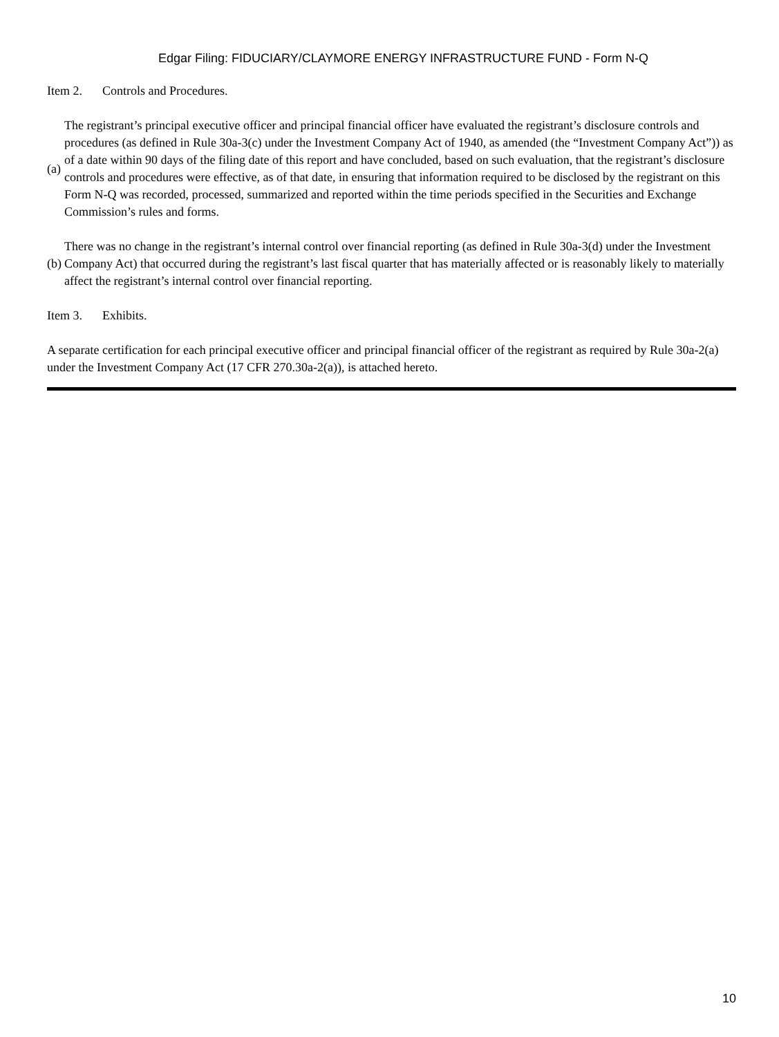Edgar Filing: FIDUCIARY/CLAYMORE ENERGY INFRASTRUCTURE FUND - Form N-Q
Item 2. Controls and Procedures.
(a)
The registrant’s principal executive officer and principal financial officer have evaluated the registrant’s disclosure controls and procedures (as defined in Rule 30a-3(c) under the Investment Company Act of 1940, as amended (the “Investment Company Act”)) as of a date within 90 days of the filing date of this report and have concluded, based on such evaluation, that the registrant’s disclosure controls and procedures were effective, as of that date, in ensuring that information required to be disclosed by the registrant on this Form N-Q was recorded, processed, summarized and reported within the time periods specified in the Securities and Exchange Commission’s rules and forms.
(b)
There was no change in the registrant’s internal control over financial reporting (as defined in Rule 30a-3(d) under the Investment Company Act) that occurred during the registrant’s last fiscal quarter that has materially affected or is reasonably likely to materially affect the registrant’s internal control over financial reporting.
Item 3. Exhibits.
A separate certification for each principal executive officer and principal financial officer of the registrant as required by Rule 30a-2(a) under the Investment Company Act (17 CFR 270.30a-2(a)), is attached hereto.
10